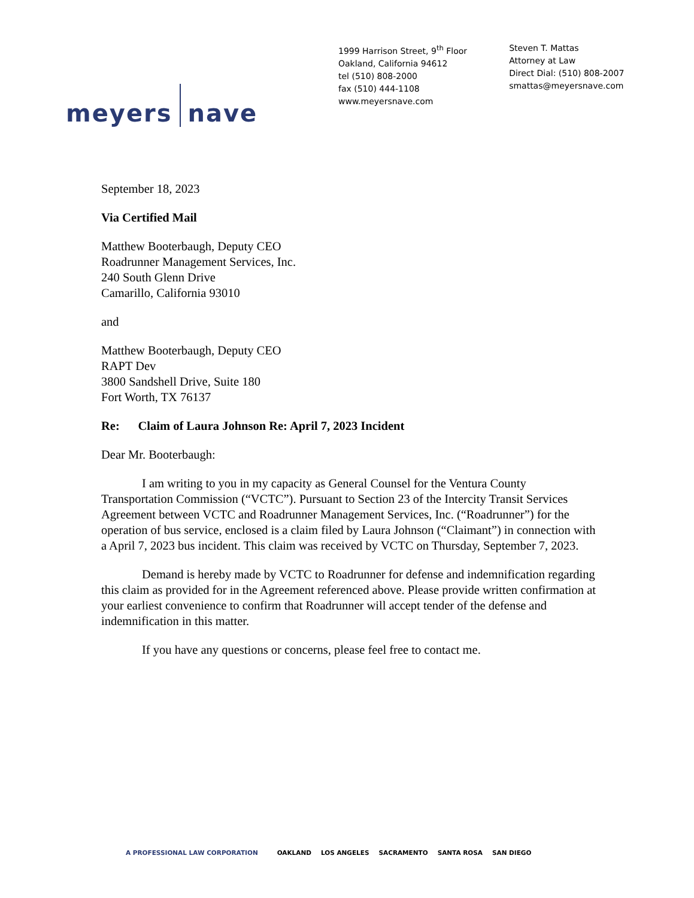1999 Harrison Street, 9<sup>th</sup> Floor
Oakland, California 94612
tel (510) 808-2000
fax (510) 444-1108
www.meyersnave.com
Steven T. Mattas
Attorney at Law
Direct Dial: (510) 808-2007
smattas@meyersnave.com
meyers nave
September 18, 2023
Via Certified Mail
Matthew Booterbaugh, Deputy CEO
Roadrunner Management Services, Inc.
240 South Glenn Drive
Camarillo, California 93010
and
Matthew Booterbaugh, Deputy CEO
RAPT Dev
3800 Sandshell Drive, Suite 180
Fort Worth, TX 76137
Re: Claim of Laura Johnson Re: April 7, 2023 Incident
Dear Mr. Booterbaugh:
I am writing to you in my capacity as General Counsel for the Ventura County Transportation Commission (“VCTC”). Pursuant to Section 23 of the Intercity Transit Services Agreement between VCTC and Roadrunner Management Services, Inc. (“Roadrunner”) for the operation of bus service, enclosed is a claim filed by Laura Johnson (“Claimant”) in connection with a April 7, 2023 bus incident. This claim was received by VCTC on Thursday, September 7, 2023.
Demand is hereby made by VCTC to Roadrunner for defense and indemnification regarding this claim as provided for in the Agreement referenced above. Please provide written confirmation at your earliest convenience to confirm that Roadrunner will accept tender of the defense and indemnification in this matter.
If you have any questions or concerns, please feel free to contact me.
A PROFESSIONAL LAW CORPORATION OAKLAND LOS ANGELES SACRAMENTO SANTA ROSA SAN DIEGO